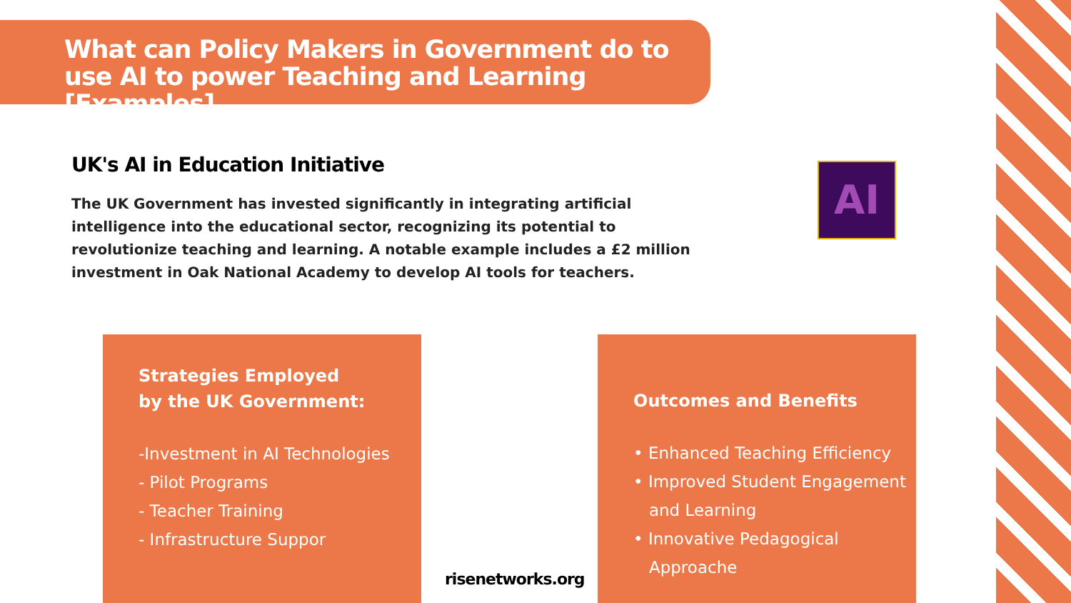What can Policy Makers in Government do to use AI to power Teaching and Learning [Examples]
UK's AI in Education Initiative
The UK Government has invested significantly in integrating artificial intelligence into the educational sector, recognizing its potential to revolutionize teaching and learning. A notable example includes a £2 million investment in Oak National Academy to develop AI tools for teachers.
AI
Strategies Employed
by the UK Government:
-Investment in AI Technologies
- Pilot Programs
- Teacher Training
- Infrastructure Suppor
Outcomes and Benefits
• Enhanced Teaching Efficiency
• Improved Student Engagement
and Learning
• Innovative Pedagogical
Approache
risenetworks.org